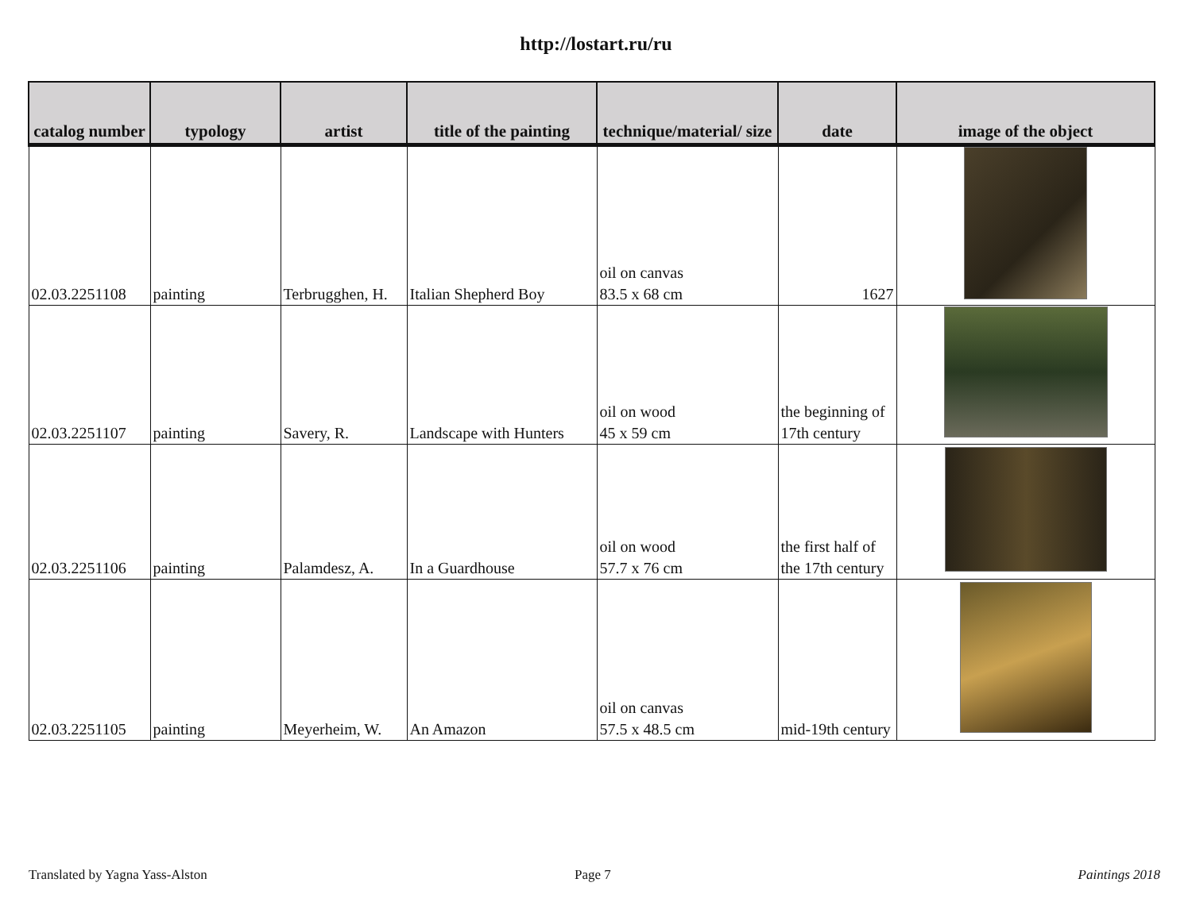http://lostart.ru/ru
| catalog number | typology | artist | title of the painting | technique/material/ size | date | image of the object |
| --- | --- | --- | --- | --- | --- | --- |
| 02.03.2251108 | painting | Terbrugghen, H. | Italian Shepherd Boy | oil on canvas 83.5 x 68 cm | 1627 | |
| 02.03.2251107 | painting | Savery, R. | Landscape with Hunters | oil on wood 45 x 59 cm | the beginning of 17th century | |
| 02.03.2251106 | painting | Palamdesz, A. | In a Guardhouse | oil on wood 57.7 x 76 cm | the first half of the 17th century | |
| 02.03.2251105 | painting | Meyerheim, W. | An Amazon | oil on canvas 57.5 x 48.5 cm | mid-19th century | |
Translated by Yagna Yass-Alston
Page 7 Paintings 2018